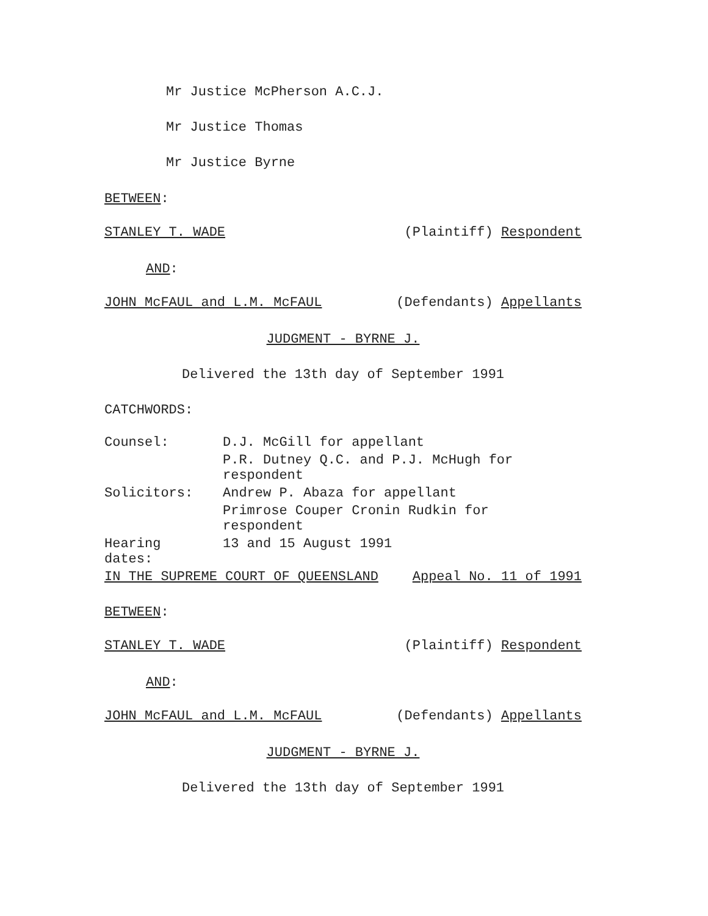Mr Justice McPherson A.C.J.
Mr Justice Thomas
Mr Justice Byrne
BETWEEN:
STANLEY T. WADE (Plaintiff) Respondent
AND:
JOHN McFAUL and L.M. McFAUL (Defendants) Appellants
JUDGMENT - BYRNE J.
Delivered the 13th day of September 1991
CATCHWORDS:
| Counsel: | D.J. McGill for appellant |
| | P.R. Dutney Q.C. and P.J. McHugh for respondent |
| Solicitors: | Andrew P. Abaza for appellant |
| | Primrose Couper Cronin Rudkin for respondent |
| Hearing dates: | 13 and 15 August 1991 |
IN THE SUPREME COURT OF QUEENSLAND Appeal No. 11 of 1991
BETWEEN:
STANLEY T. WADE (Plaintiff) Respondent
AND:
JOHN McFAUL and L.M. McFAUL (Defendants) Appellants
JUDGMENT - BYRNE J.
Delivered the 13th day of September 1991